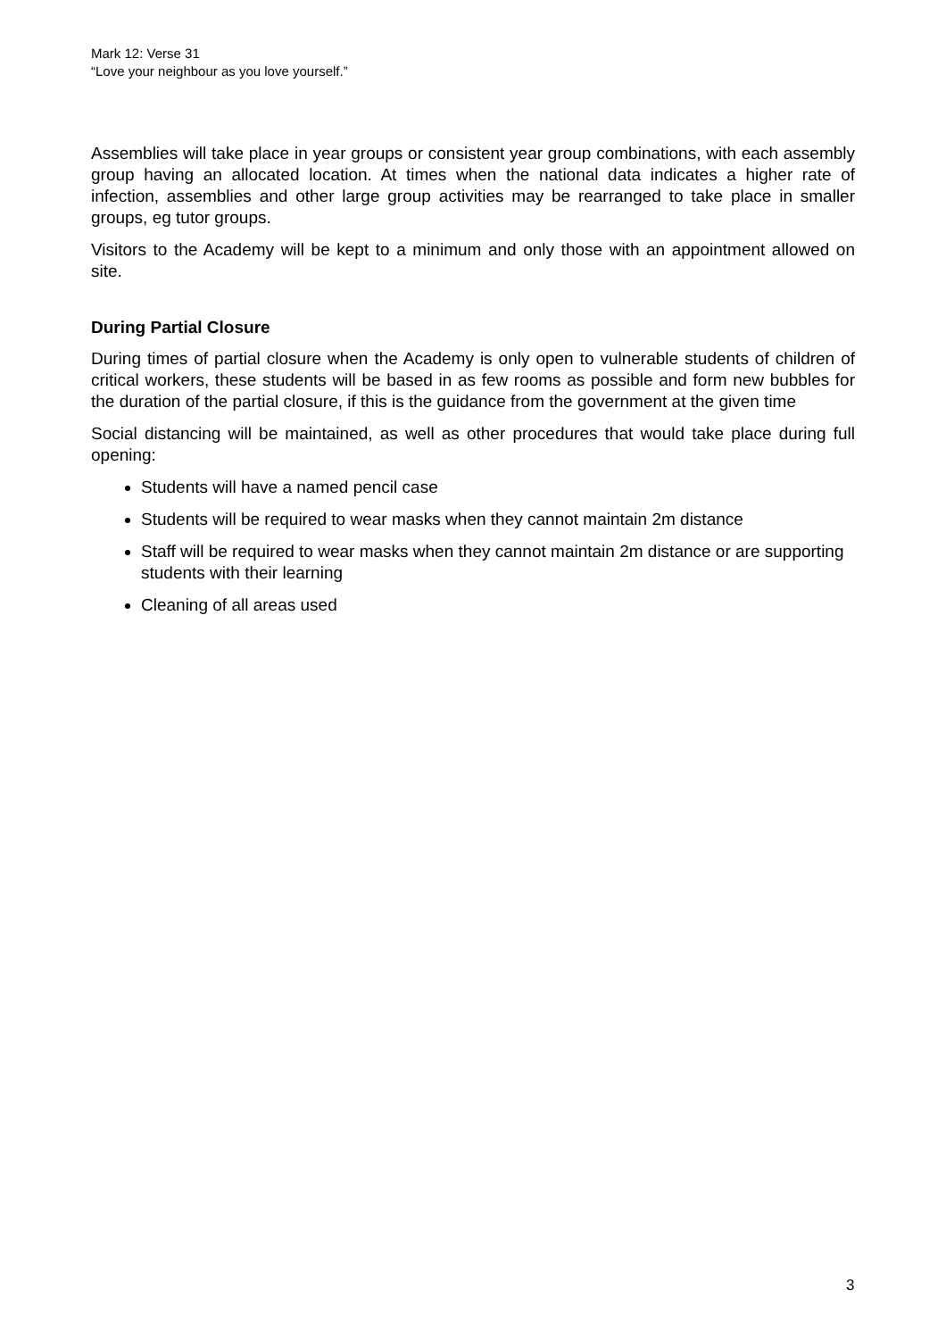Mark 12: Verse 31
“Love your neighbour as you love yourself.”
Assemblies will take place in year groups or consistent year group combinations, with each assembly group having an allocated location. At times when the national data indicates a higher rate of infection, assemblies and other large group activities may be rearranged to take place in smaller groups, eg tutor groups.
Visitors to the Academy will be kept to a minimum and only those with an appointment allowed on site.
During Partial Closure
During times of partial closure when the Academy is only open to vulnerable students of children of critical workers, these students will be based in as few rooms as possible and form new bubbles for the duration of the partial closure, if this is the guidance from the government at the given time
Social distancing will be maintained, as well as other procedures that would take place during full opening:
Students will have a named pencil case
Students will be required to wear masks when they cannot maintain 2m distance
Staff will be required to wear masks when they cannot maintain 2m distance or are supporting students with their learning
Cleaning of all areas used
3